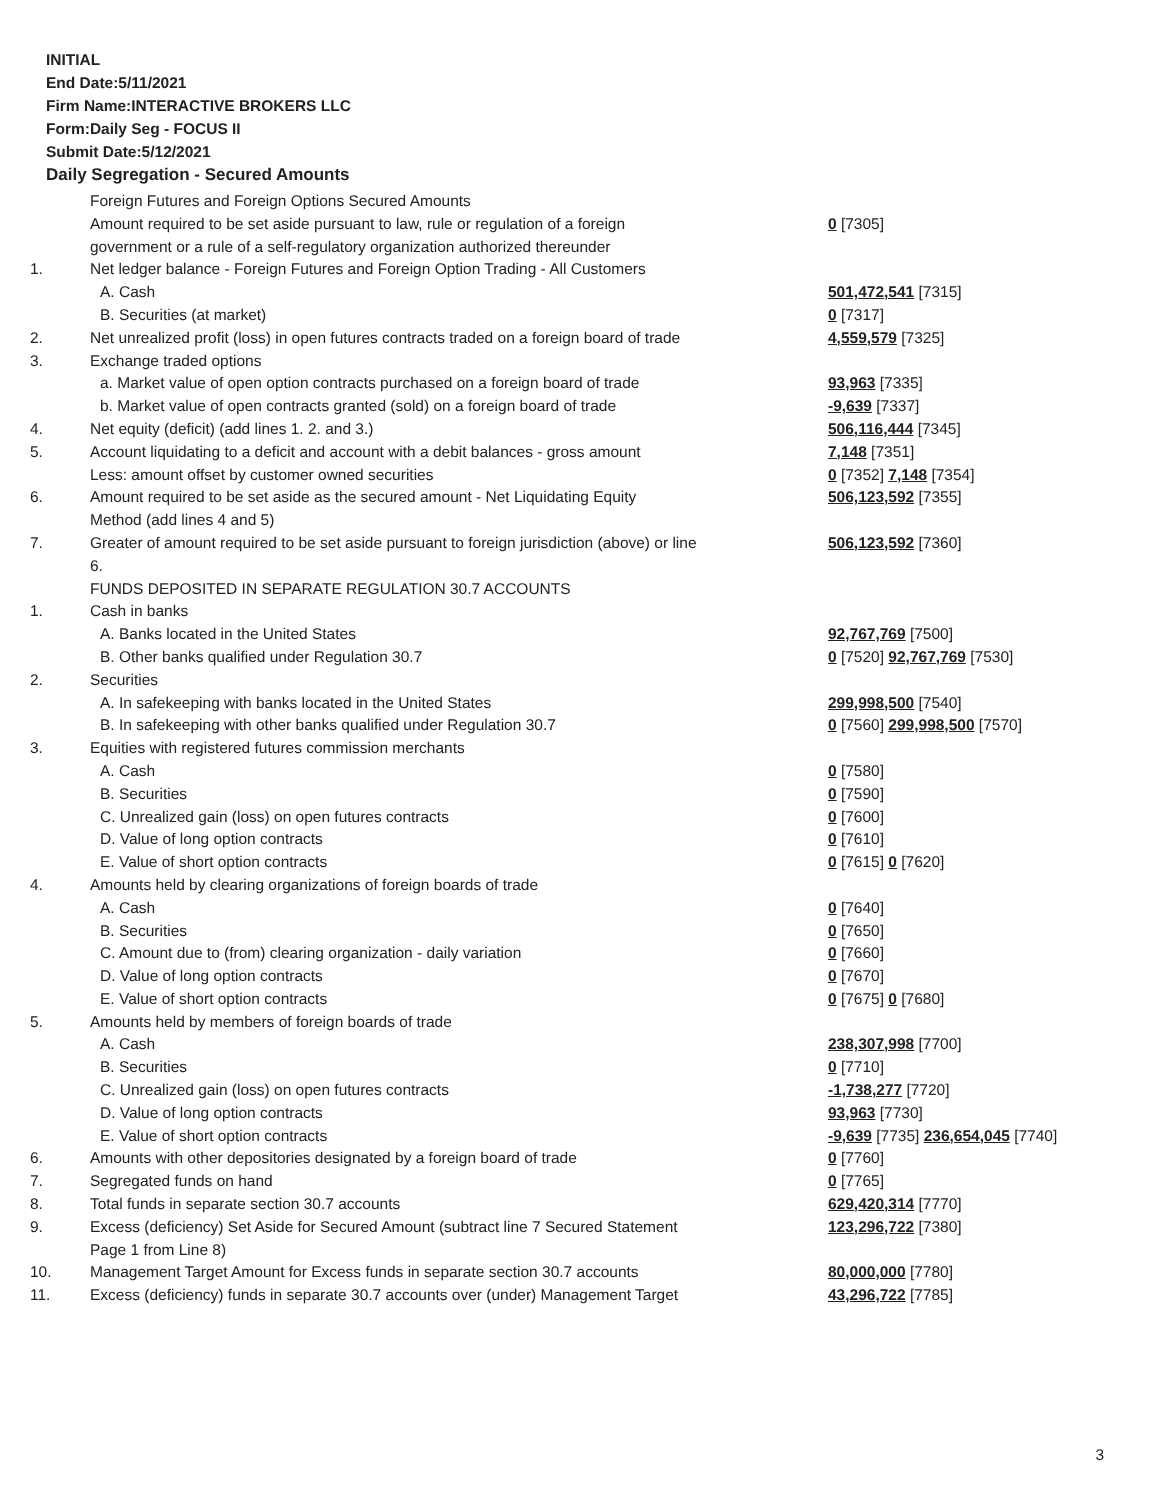INITIAL
End Date:5/11/2021
Firm Name:INTERACTIVE BROKERS LLC
Form:Daily Seg - FOCUS II
Submit Date:5/12/2021
Daily Segregation - Secured Amounts
| | Foreign Futures and Foreign Options Secured Amounts | |
| | Amount required to be set aside pursuant to law, rule or regulation of a foreign | 0 [7305] |
| | government or a rule of a self-regulatory organization authorized thereunder | |
| 1. | Net ledger balance - Foreign Futures and Foreign Option Trading - All Customers | |
| | A. Cash | 501,472,541 [7315] |
| | B. Securities (at market) | 0 [7317] |
| 2. | Net unrealized profit (loss) in open futures contracts traded on a foreign board of trade | 4,559,579 [7325] |
| 3. | Exchange traded options | |
| | a. Market value of open option contracts purchased on a foreign board of trade | 93,963 [7335] |
| | b. Market value of open contracts granted (sold) on a foreign board of trade | -9,639 [7337] |
| 4. | Net equity (deficit) (add lines 1. 2. and 3.) | 506,116,444 [7345] |
| 5. | Account liquidating to a deficit and account with a debit balances - gross amount | 7,148 [7351] |
| | Less: amount offset by customer owned securities | 0 [7352] 7,148 [7354] |
| 6. | Amount required to be set aside as the secured amount - Net Liquidating Equity | 506,123,592 [7355] |
| | Method (add lines 4 and 5) | |
| 7. | Greater of amount required to be set aside pursuant to foreign jurisdiction (above) or line | 506,123,592 [7360] |
| | 6. | |
| | FUNDS DEPOSITED IN SEPARATE REGULATION 30.7 ACCOUNTS | |
| 1. | Cash in banks | |
| | A. Banks located in the United States | 92,767,769 [7500] |
| | B. Other banks qualified under Regulation 30.7 | 0 [7520] 92,767,769 [7530] |
| 2. | Securities | |
| | A. In safekeeping with banks located in the United States | 299,998,500 [7540] |
| | B. In safekeeping with other banks qualified under Regulation 30.7 | 0 [7560] 299,998,500 [7570] |
| 3. | Equities with registered futures commission merchants | |
| | A. Cash | 0 [7580] |
| | B. Securities | 0 [7590] |
| | C. Unrealized gain (loss) on open futures contracts | 0 [7600] |
| | D. Value of long option contracts | 0 [7610] |
| | E. Value of short option contracts | 0 [7615] 0 [7620] |
| 4. | Amounts held by clearing organizations of foreign boards of trade | |
| | A. Cash | 0 [7640] |
| | B. Securities | 0 [7650] |
| | C. Amount due to (from) clearing organization - daily variation | 0 [7660] |
| | D. Value of long option contracts | 0 [7670] |
| | E. Value of short option contracts | 0 [7675] 0 [7680] |
| 5. | Amounts held by members of foreign boards of trade | |
| | A. Cash | 238,307,998 [7700] |
| | B. Securities | 0 [7710] |
| | C. Unrealized gain (loss) on open futures contracts | -1,738,277 [7720] |
| | D. Value of long option contracts | 93,963 [7730] |
| | E. Value of short option contracts | -9,639 [7735] 236,654,045 [7740] |
| 6. | Amounts with other depositories designated by a foreign board of trade | 0 [7760] |
| 7. | Segregated funds on hand | 0 [7765] |
| 8. | Total funds in separate section 30.7 accounts | 629,420,314 [7770] |
| 9. | Excess (deficiency) Set Aside for Secured Amount (subtract line 7 Secured Statement | 123,296,722 [7380] |
| | Page 1 from Line 8) | |
| 10. | Management Target Amount for Excess funds in separate section 30.7 accounts | 80,000,000 [7780] |
| 11. | Excess (deficiency) funds in separate 30.7 accounts over (under) Management Target | 43,296,722 [7785] |
3